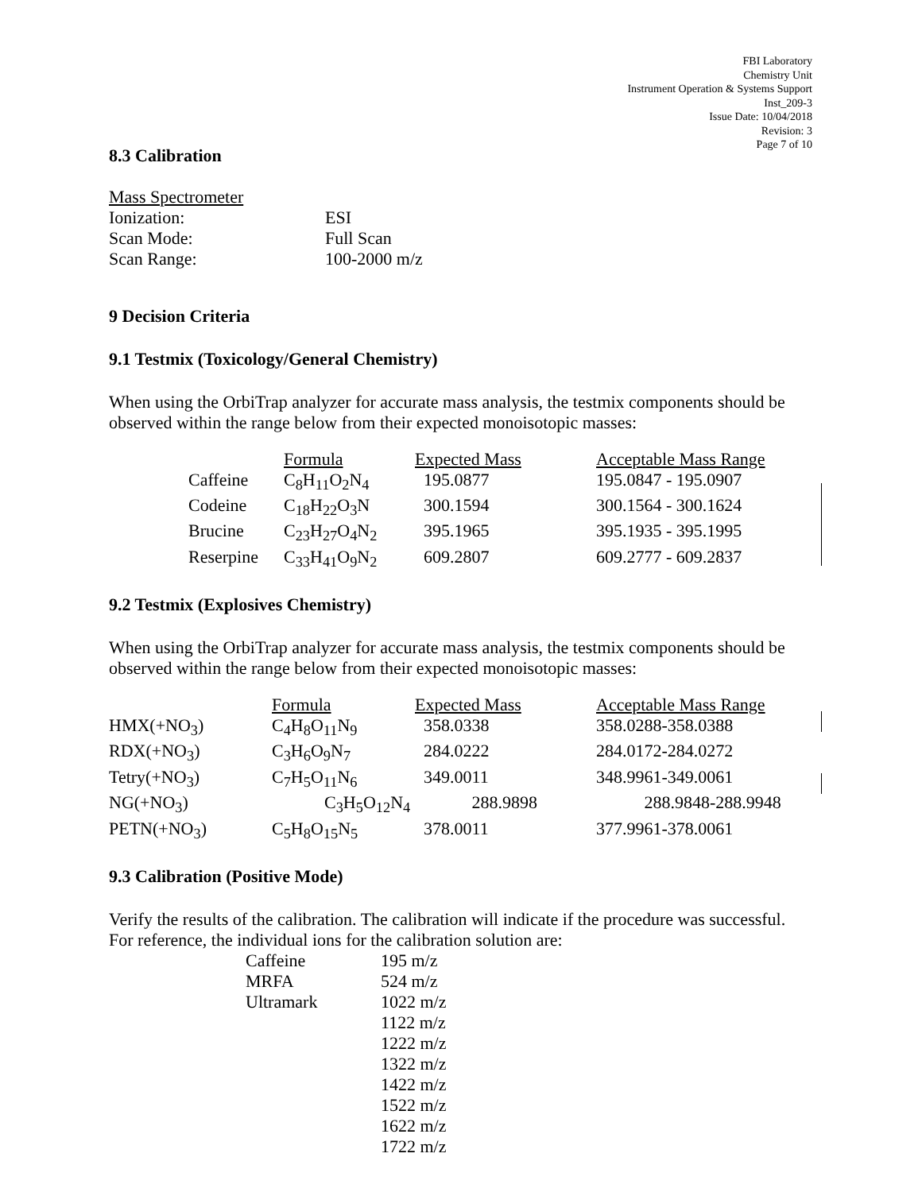FBI Laboratory
Chemistry Unit
Instrument Operation & Systems Support
Inst_209-3
Issue Date: 10/04/2018
Revision: 3
Page 7 of 10
8.3 Calibration
| Mass Spectrometer | |
| Ionization: | ESI |
| Scan Mode: | Full Scan |
| Scan Range: | 100-2000 m/z |
9 Decision Criteria
9.1 Testmix (Toxicology/General Chemistry)
When using the OrbiTrap analyzer for accurate mass analysis, the testmix components should be observed within the range below from their expected monoisotopic masses:
| | Formula | Expected Mass | Acceptable Mass Range |
| Caffeine | C<sub>8</sub>H<sub>11</sub>O<sub>2</sub>N<sub>4</sub> | 195.0877 | 195.0847 - 195.0907 |
| Codeine | C<sub>18</sub>H<sub>22</sub>O<sub>3</sub>N | 300.1594 | 300.1564 - 300.1624 |
| Brucine | C<sub>23</sub>H<sub>27</sub>O<sub>4</sub>N<sub>2</sub> | 395.1965 | 395.1935 - 395.1995 |
| Reserpine | C<sub>33</sub>H<sub>41</sub>O<sub>9</sub>N<sub>2</sub> | 609.2807 | 609.2777 - 609.2837 |
9.2 Testmix (Explosives Chemistry)
When using the OrbiTrap analyzer for accurate mass analysis, the testmix components should be observed within the range below from their expected monoisotopic masses:
| | Formula | Expected Mass | Acceptable Mass Range |
| HMX(+NO<sub>3</sub>) | C<sub>4</sub>H<sub>8</sub>O<sub>11</sub>N<sub>9</sub> | 358.0338 | 358.0288-358.0388 |
| RDX(+NO<sub>3</sub>) | C<sub>3</sub>H<sub>6</sub>O<sub>9</sub>N<sub>7</sub> | 284.0222 | 284.0172-284.0272 |
| Tetry(+NO<sub>3</sub>) | C<sub>7</sub>H<sub>5</sub>O<sub>11</sub>N<sub>6</sub> | 349.0011 | 348.9961-349.0061 |
| NG(+NO<sub>3</sub>) | C<sub>3</sub>H<sub>5</sub>O<sub>12</sub>N<sub>4</sub> | 288.9898 | 288.9848-288.9948 |
| PETN(+NO<sub>3</sub>) | C<sub>5</sub>H<sub>8</sub>O<sub>15</sub>N<sub>5</sub> | 378.0011 | 377.9961-378.0061 |
9.3 Calibration (Positive Mode)
Verify the results of the calibration. The calibration will indicate if the procedure was successful. For reference, the individual ions for the calibration solution are:
| Caffeine | 195 m/z |
| MRFA | 524 m/z |
| Ultramark | 1022 m/z |
| | 1122 m/z |
| | 1222 m/z |
| | 1322 m/z |
| | 1422 m/z |
| | 1522 m/z |
| | 1622 m/z |
| | 1722 m/z |